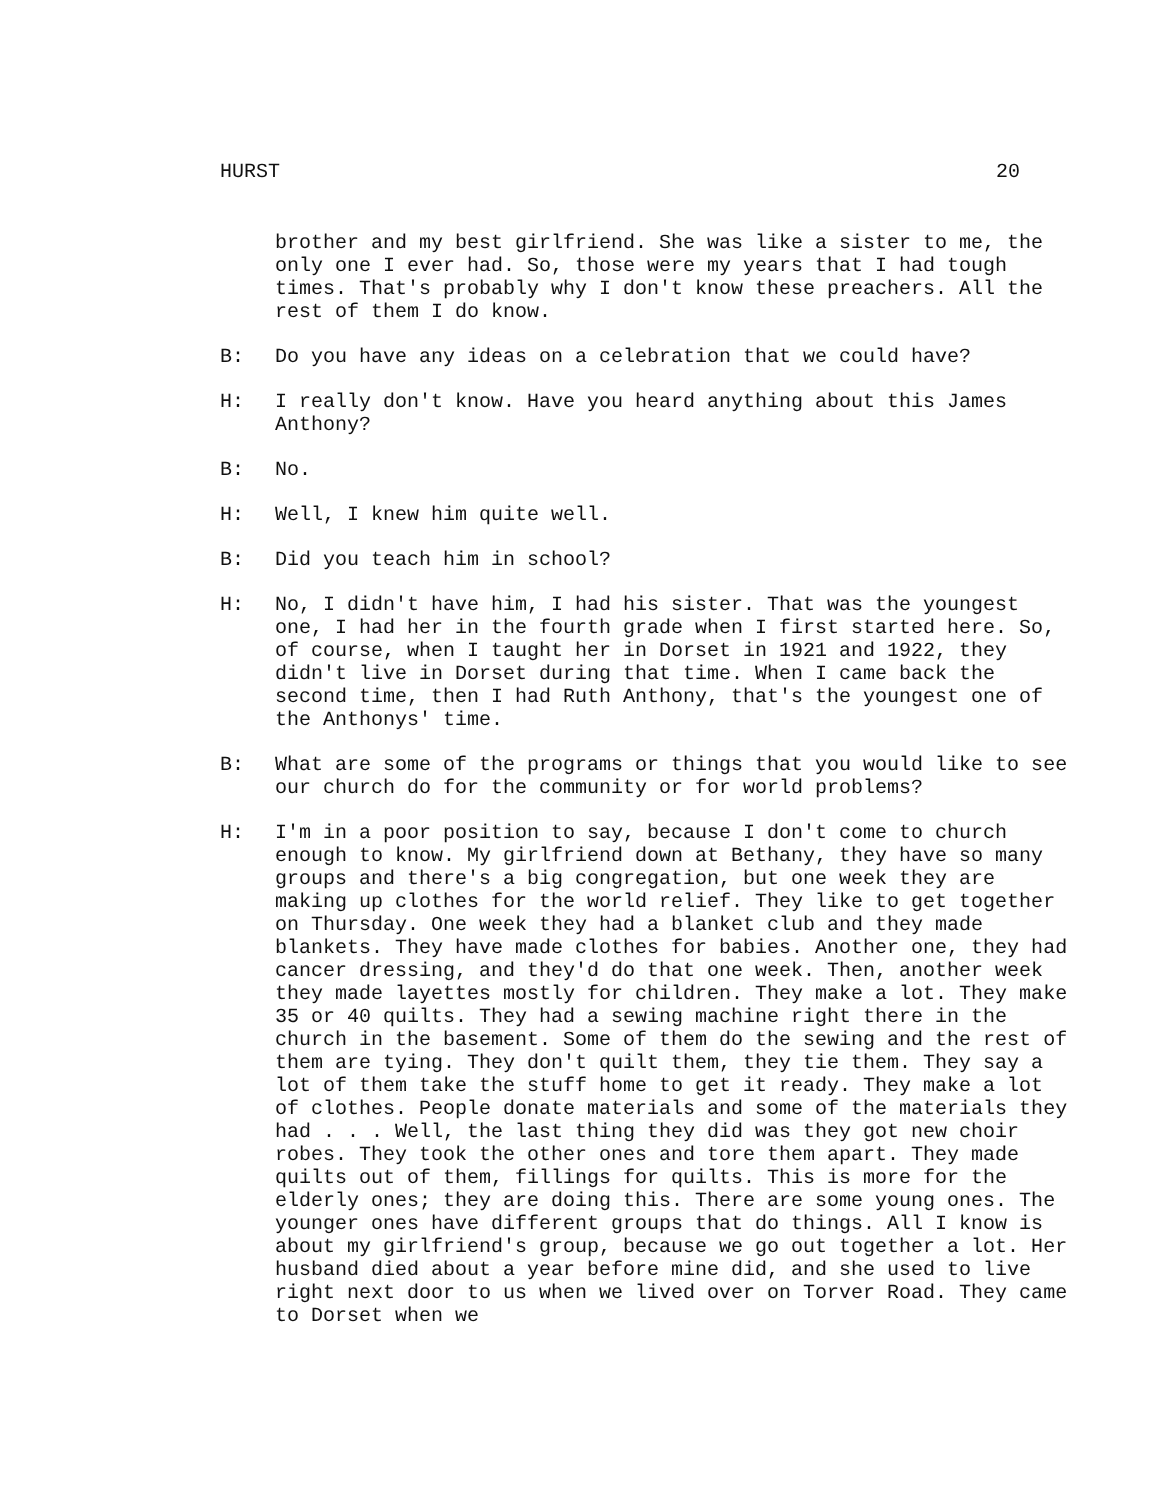HURST 20
brother and my best girlfriend. She was like a sister to me, the only one I ever had. So, those were my years that I had tough times. That's probably why I don't know these preachers. All the rest of them I do know.
B: Do you have any ideas on a celebration that we could have?
H: I really don't know. Have you heard anything about this James Anthony?
B: No.
H: Well, I knew him quite well.
B: Did you teach him in school?
H: No, I didn't have him, I had his sister. That was the youngest one, I had her in the fourth grade when I first started here. So, of course, when I taught her in Dorset in 1921 and 1922, they didn't live in Dorset during that time. When I came back the second time, then I had Ruth Anthony, that's the youngest one of the Anthonys' time.
B: What are some of the programs or things that you would like to see our church do for the community or for world problems?
H: I'm in a poor position to say, because I don't come to church enough to know. My girlfriend down at Bethany, they have so many groups and there's a big congregation, but one week they are making up clothes for the world relief. They like to get together on Thursday. One week they had a blanket club and they made blankets. They have made clothes for babies. Another one, they had cancer dressing, and they'd do that one week. Then, another week they made layettes mostly for children. They make a lot. They make 35 or 40 quilts. They had a sewing machine right there in the church in the basement. Some of them do the sewing and the rest of them are tying. They don't quilt them, they tie them. They say a lot of them take the stuff home to get it ready. They make a lot of clothes. People donate materials and some of the materials they had . . . Well, the last thing they did was they got new choir robes. They took the other ones and tore them apart. They made quilts out of them, fillings for quilts. This is more for the elderly ones; they are doing this. There are some young ones. The younger ones have different groups that do things. All I know is about my girlfriend's group, because we go out together a lot. Her husband died about a year before mine did, and she used to live right next door to us when we lived over on Torver Road. They came to Dorset when we